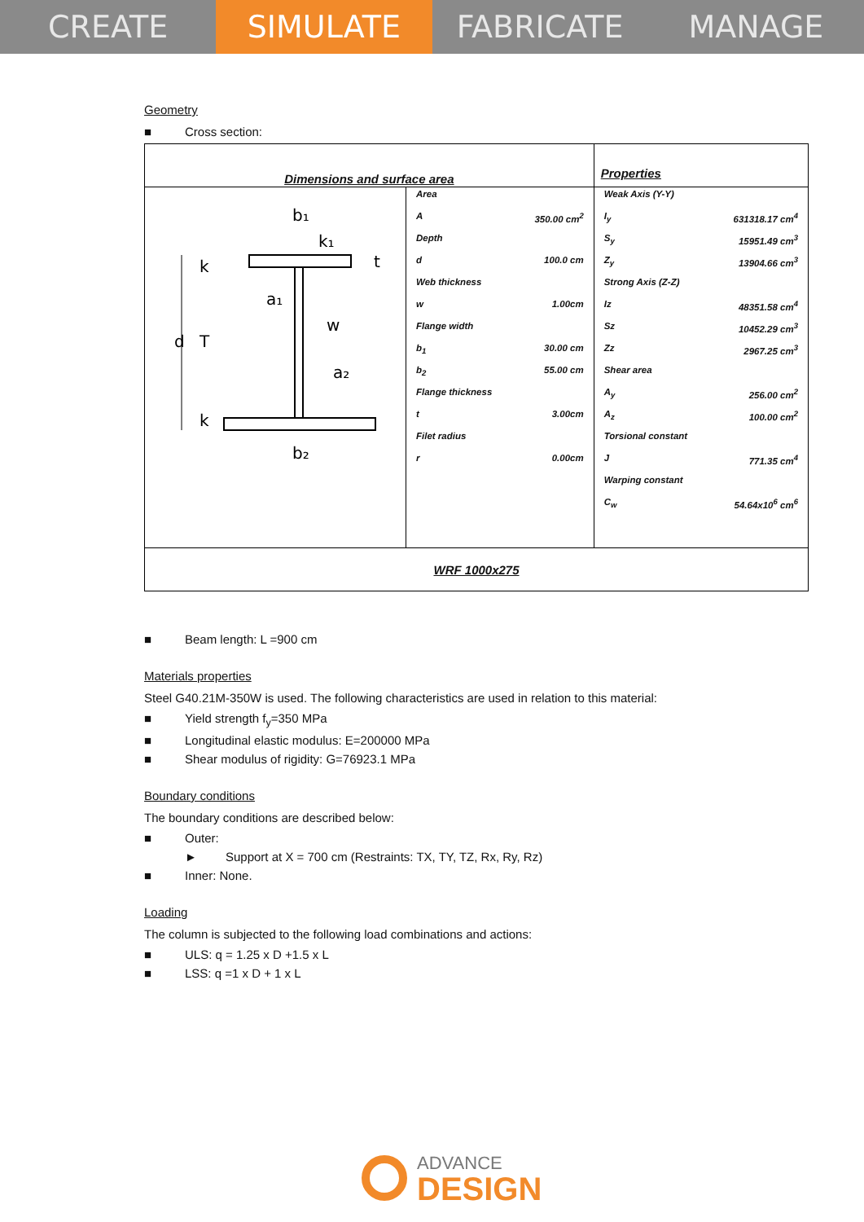CREATE SIMULATE FABRICATE MANAGE
Geometry
■ Cross section:
| Dimensions and surface area | | Properties |
| b₁ k₁ t k a₁ w d T a₂ k b₂ | / Area / / / A / 350.00 cm<sup>2</sup> / / Depth / / / d / 100.0 cm / / Web thickness / / / w / 1.00cm / / Flange width / / / b<sub>1</sub> / 30.00 cm / / b<sub>2</sub> / 55.00 cm / / Flange thickness / / / t / 3.00cm / / Filet radius / / / r / 0.00cm / | / Weak Axis (Y-Y) / / / I<sub>y</sub> / 631318.17 cm<sup>4</sup> / / S<sub>y</sub> / 15951.49 cm<sup>3</sup> / / Z<sub>y</sub> / 13904.66 cm<sup>3</sup> / / Strong Axis (Z-Z) / / / Iz / 48351.58 cm<sup>4</sup> / / Sz / 10452.29 cm<sup>3</sup> / / Zz / 2967.25 cm<sup>3</sup> / / Shear area / / / A<sub>y</sub> / 256.00 cm<sup>2</sup> / / A<sub>z</sub> / 100.00 cm<sup>2</sup> / / Torsional constant / / / J / 771.35 cm<sup>4</sup> / / Warping constant / / / C<sub>w</sub> / 54.64x10<sup>6</sup> cm<sup>6</sup> / |
| WRF 1000x275 | | |
■ Beam length: L =900 cm
Materials properties
Steel G40.21M-350W is used. The following characteristics are used in relation to this material:
■ Yield strength f<sub>y</sub>=350 MPa
■ Longitudinal elastic modulus: E=200000 MPa
■ Shear modulus of rigidity: G=76923.1 MPa
Boundary conditions
The boundary conditions are described below:
■ Outer:
► Support at X = 700 cm (Restraints: TX, TY, TZ, Rx, Ry, Rz)
■ Inner: None.
Loading
The column is subjected to the following load combinations and actions:
■ ULS: q = 1.25 x D +1.5 x L
■ LSS: q =1 x D + 1 x L
ADVANCE
DESIGN